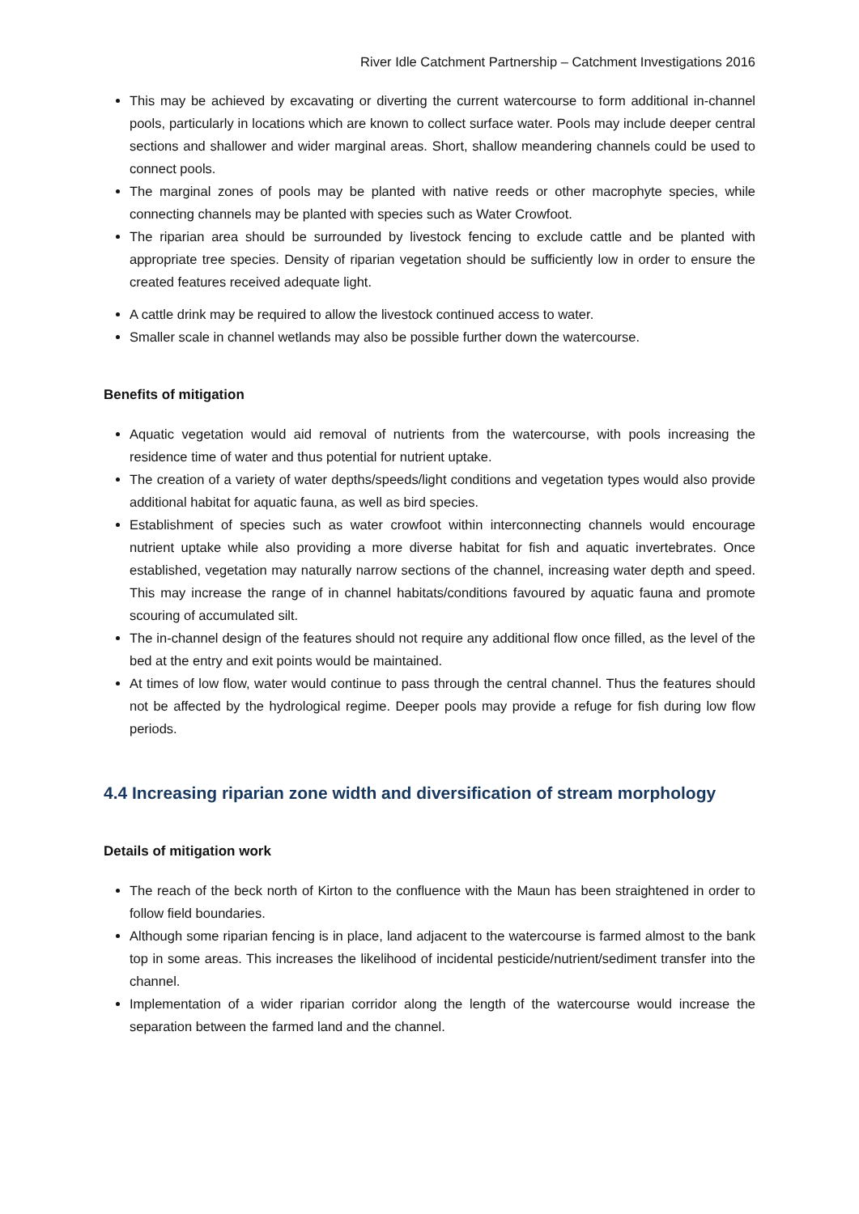River Idle Catchment Partnership – Catchment Investigations 2016
This may be achieved by excavating or diverting the current watercourse to form additional in-channel pools, particularly in locations which are known to collect surface water. Pools may include deeper central sections and shallower and wider marginal areas. Short, shallow meandering channels could be used to connect pools.
The marginal zones of pools may be planted with native reeds or other macrophyte species, while connecting channels may be planted with species such as Water Crowfoot.
The riparian area should be surrounded by livestock fencing to exclude cattle and be planted with appropriate tree species. Density of riparian vegetation should be sufficiently low in order to ensure the created features received adequate light.
A cattle drink may be required to allow the livestock continued access to water.
Smaller scale in channel wetlands may also be possible further down the watercourse.
Benefits of mitigation
Aquatic vegetation would aid removal of nutrients from the watercourse, with pools increasing the residence time of water and thus potential for nutrient uptake.
The creation of a variety of water depths/speeds/light conditions and vegetation types would also provide additional habitat for aquatic fauna, as well as bird species.
Establishment of species such as water crowfoot within interconnecting channels would encourage nutrient uptake while also providing a more diverse habitat for fish and aquatic invertebrates. Once established, vegetation may naturally narrow sections of the channel, increasing water depth and speed. This may increase the range of in channel habitats/conditions favoured by aquatic fauna and promote scouring of accumulated silt.
The in-channel design of the features should not require any additional flow once filled, as the level of the bed at the entry and exit points would be maintained.
At times of low flow, water would continue to pass through the central channel. Thus the features should not be affected by the hydrological regime. Deeper pools may provide a refuge for fish during low flow periods.
4.4 Increasing riparian zone width and diversification of stream morphology
Details of mitigation work
The reach of the beck north of Kirton to the confluence with the Maun has been straightened in order to follow field boundaries.
Although some riparian fencing is in place, land adjacent to the watercourse is farmed almost to the bank top in some areas. This increases the likelihood of incidental pesticide/nutrient/sediment transfer into the channel.
Implementation of a wider riparian corridor along the length of the watercourse would increase the separation between the farmed land and the channel.